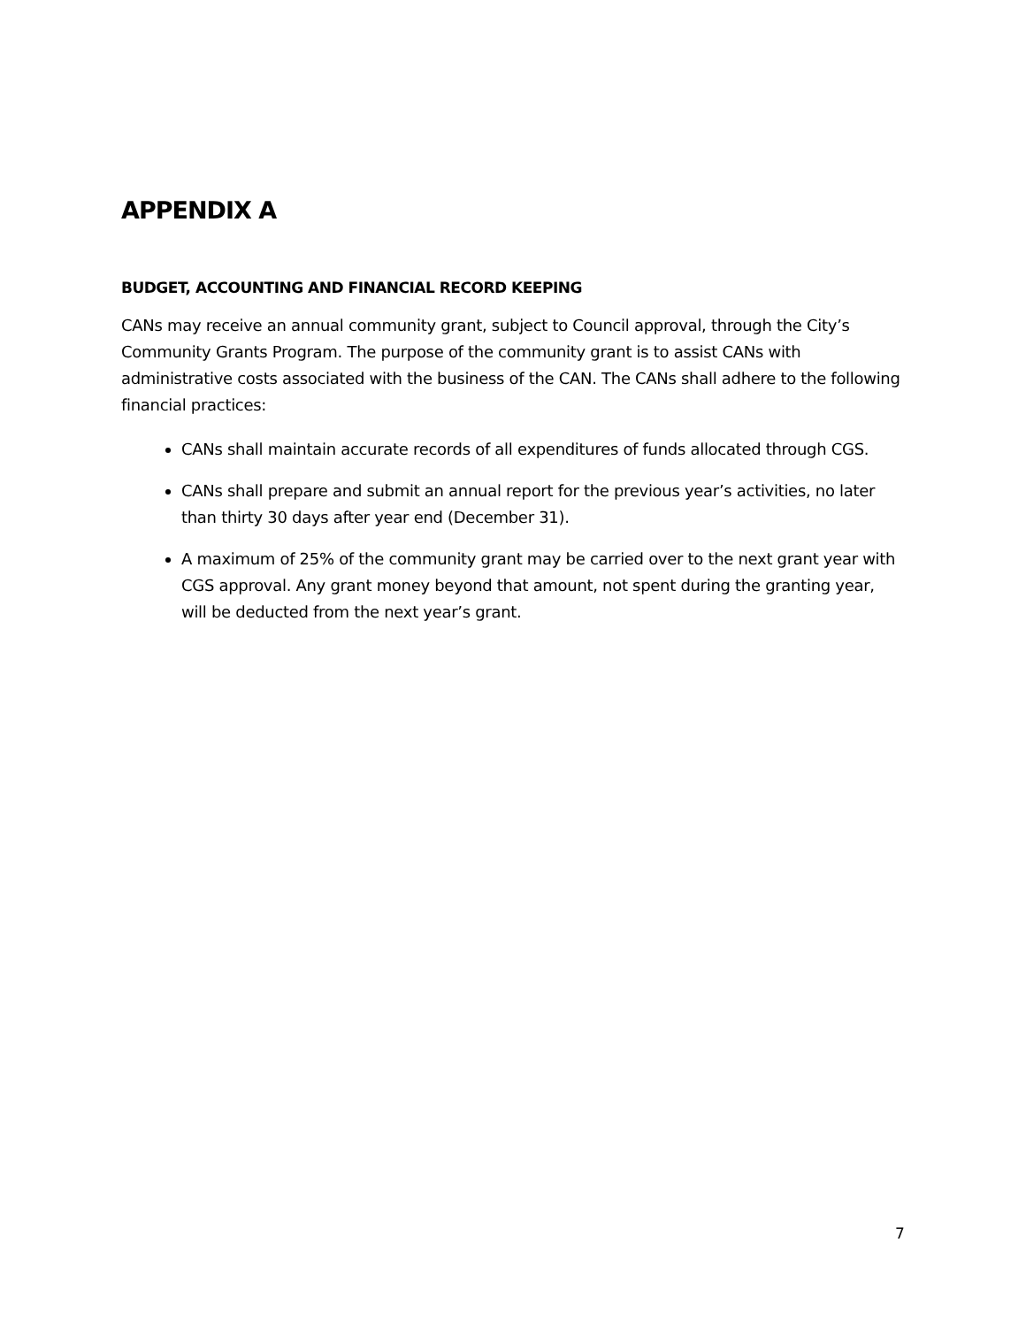APPENDIX A
BUDGET, ACCOUNTING AND FINANCIAL RECORD KEEPING
CANs may receive an annual community grant, subject to Council approval, through the City’s Community Grants Program. The purpose of the community grant is to assist CANs with administrative costs associated with the business of the CAN. The CANs shall adhere to the following financial practices:
CANs shall maintain accurate records of all expenditures of funds allocated through CGS.
CANs shall prepare and submit an annual report for the previous year’s activities, no later than thirty 30 days after year end (December 31).
A maximum of 25% of the community grant may be carried over to the next grant year with CGS approval. Any grant money beyond that amount, not spent during the granting year, will be deducted from the next year’s grant.
7